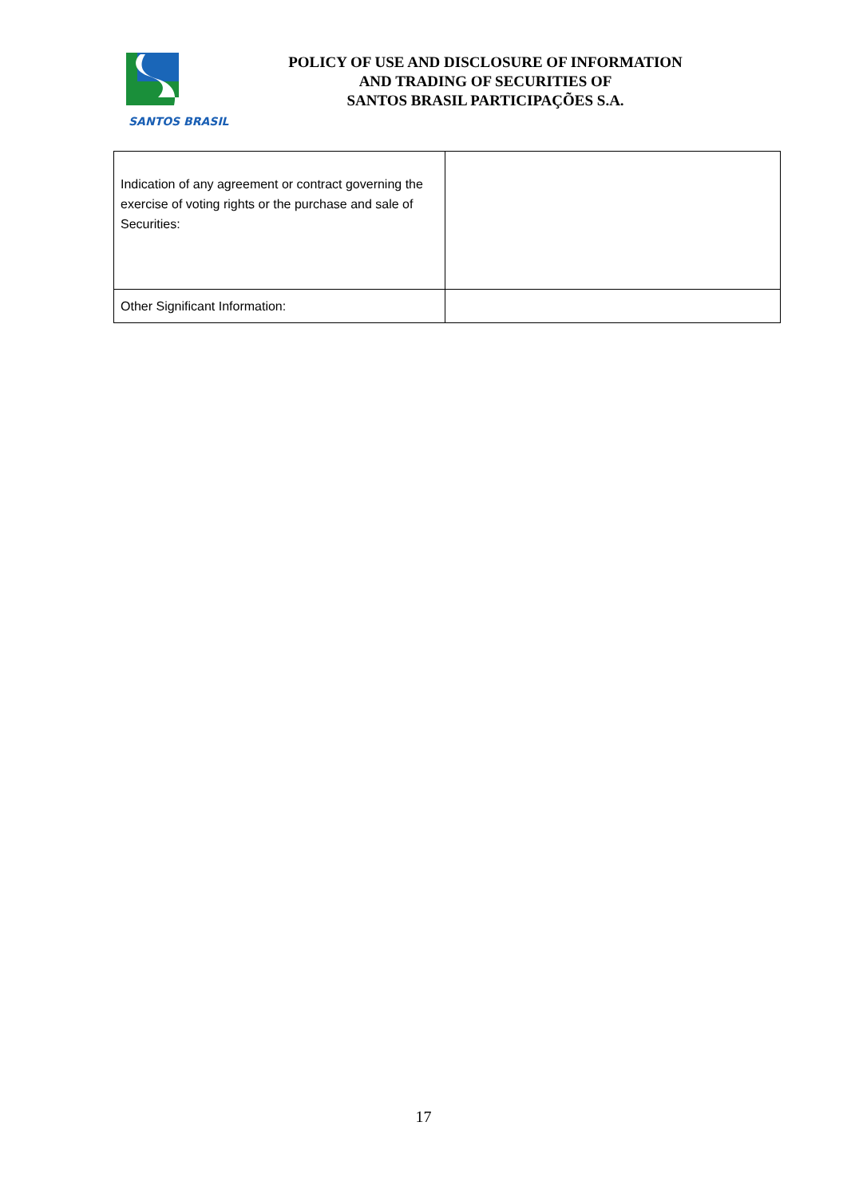SANTOS BRASIL
POLICY OF USE AND DISCLOSURE OF INFORMATION
AND TRADING OF SECURITIES OF
SANTOS BRASIL PARTICIPAÇÕES S.A.
| Indication of any agreement or contract governing the exercise of voting rights or the purchase and sale of Securities: | |
| Other Significant Information: | |
17